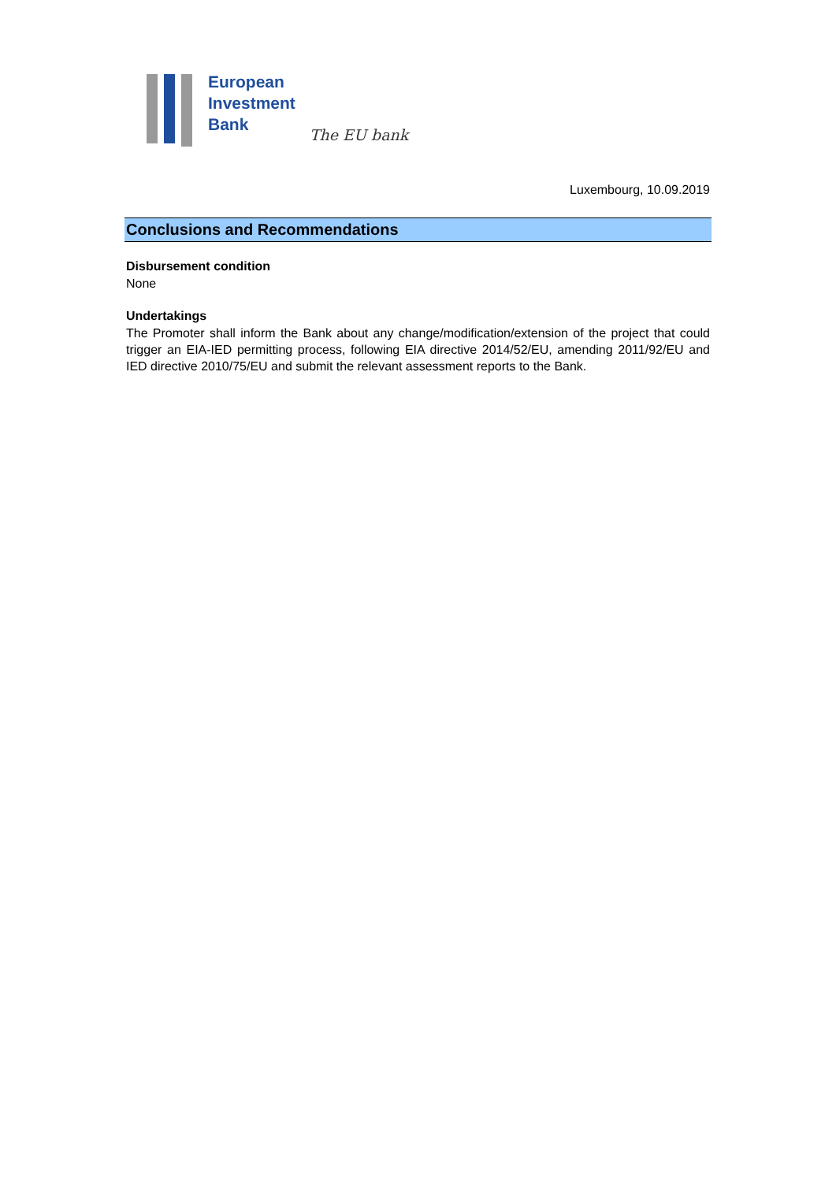European
Investment
Bank
The EU bank
Luxembourg, 10.09.2019
Conclusions and Recommendations
Disbursement condition
None
Undertakings
The Promoter shall inform the Bank about any change/modification/extension of the project that could trigger an EIA-IED permitting process, following EIA directive 2014/52/EU, amending 2011/92/EU and IED directive 2010/75/EU and submit the relevant assessment reports to the Bank.